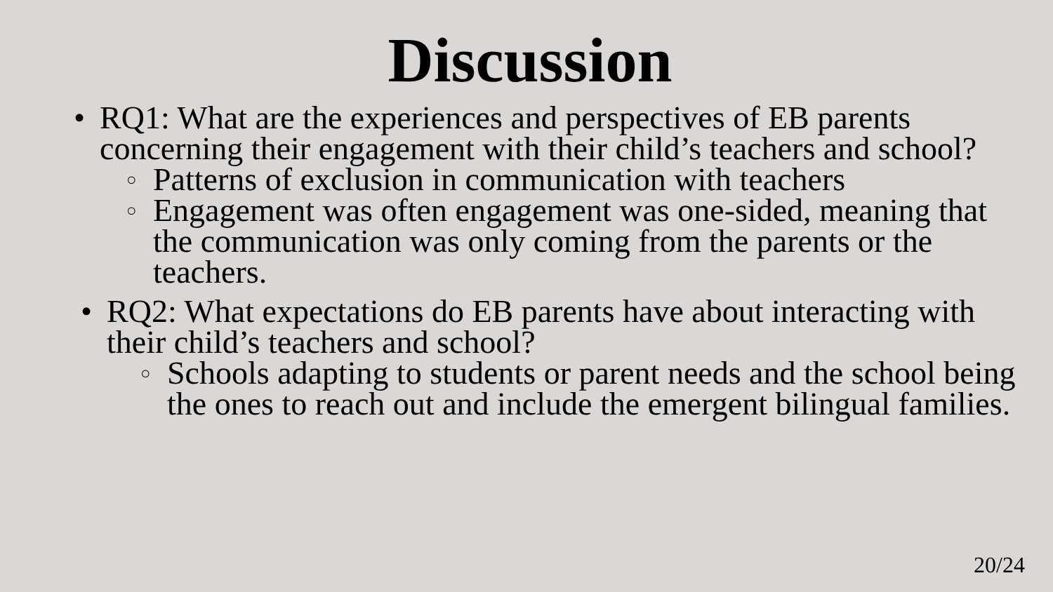Discussion
• RQ1: What are the experiences and perspectives of EB parents concerning their engagement with their child’s teachers and school?
○ Patterns of exclusion in communication with teachers
○ Engagement was often engagement was one-sided, meaning that the communication was only coming from the parents or the teachers.
• RQ2: What expectations do EB parents have about interacting with their child’s teachers and school?
○ Schools adapting to students or parent needs and the school being the ones to reach out and include the emergent bilingual families.
20/24